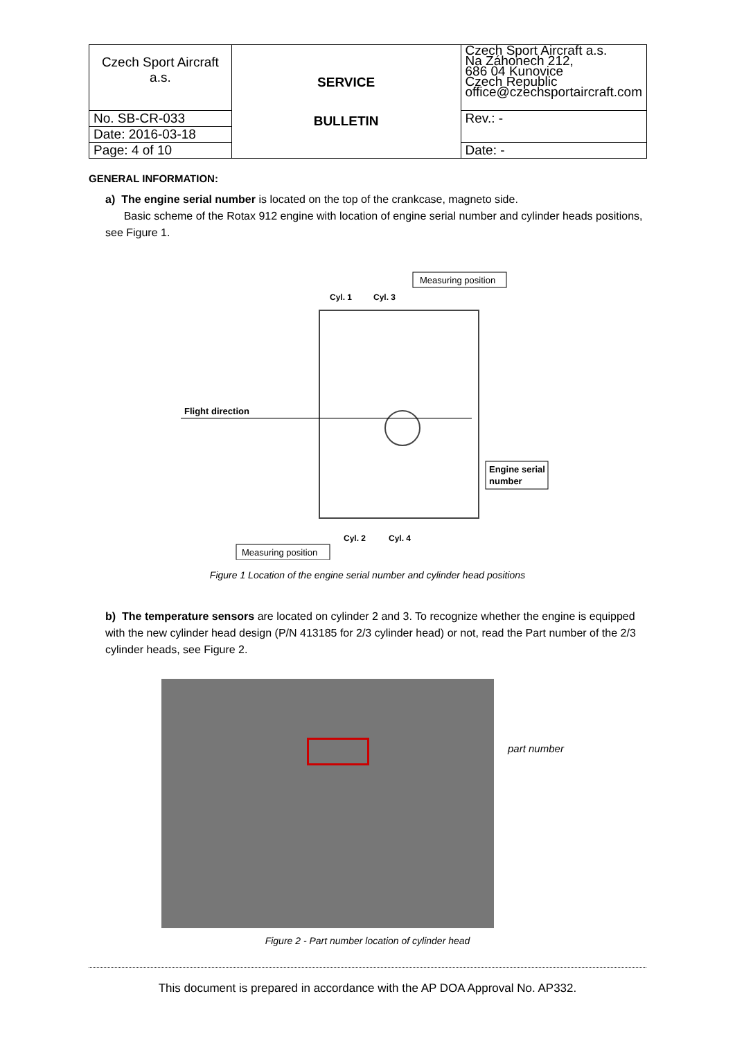| Czech Sport Aircraft a.s. | SERVICE BULLETIN | Czech Sport Aircraft a.s. Na Záhonech 212, 686 04 Kunovice Czech Republic office@czechsportaircraft.com |
| No. SB-CR-033 | | Rev.: - |
| Date: 2016-03-18 | | |
| Page: 4 of 10 | | Date: - |
GENERAL INFORMATION:
a) The engine serial number is located on the top of the crankcase, magneto side.
Basic scheme of the Rotax 912 engine with location of engine serial number and cylinder heads positions, see Figure 1.
Measuring position
Cyl. 1
Cyl. 3
Flight direction
Engine serial
number
Cyl. 2
Cyl. 4
Measuring position
Figure 1 Location of the engine serial number and cylinder head positions
b) The temperature sensors are located on cylinder 2 and 3. To recognize whether the engine is equipped with the new cylinder head design (P/N 413185 for 2/3 cylinder head) or not, read the Part number of the 2/3 cylinder heads, see Figure 2.
part number
Figure 2 - Part number location of cylinder head
This document is prepared in accordance with the AP DOA Approval No. AP332.